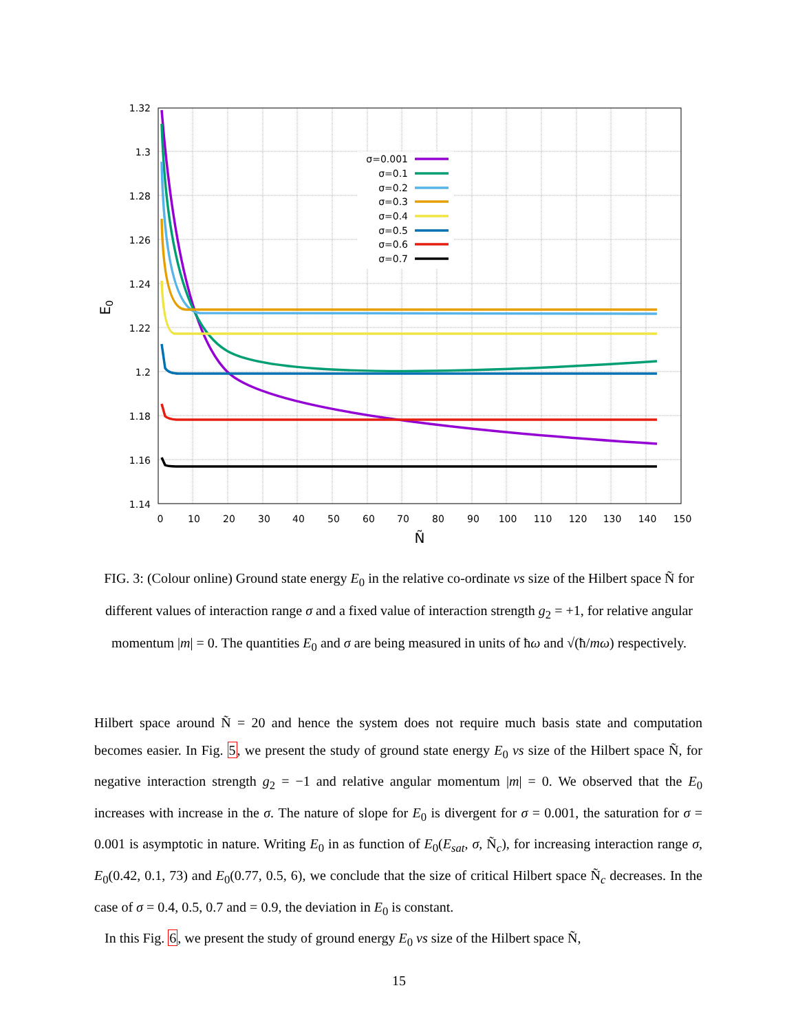1.32
1.3
1.28
1.26
1.24
1.22
1.2
1.18
1.16
1.14
σ=0.001
σ=0.1
σ=0.2
σ=0.3
σ=0.4
σ=0.5
σ=0.6
σ=0.7
0
10
20
30
40
50
60
70
80
90
100
110
120
130
140
150
Ñ
E0
FIG. 3: (Colour online) Ground state energy E<sub>0</sub> in the relative co-ordinate vs size of the Hilbert space Ñ for different values of interaction range σ and a fixed value of interaction strength g<sub>2</sub> = +1, for relative angular momentum |m| = 0. The quantities E<sub>0</sub> and σ are being measured in units of ħω and √(ħ/mω) respectively.
Hilbert space around Ñ = 20 and hence the system does not require much basis state and computation becomes easier. In Fig. 5, we present the study of ground state energy E<sub>0</sub> vs size of the Hilbert space Ñ, for negative interaction strength g<sub>2</sub> = −1 and relative angular momentum |m| = 0. We observed that the E<sub>0</sub> increases with increase in the σ. The nature of slope for E<sub>0</sub> is divergent for σ = 0.001, the saturation for σ = 0.001 is asymptotic in nature. Writing E<sub>0</sub> in as function of E<sub>0</sub>(E<sub>sat</sub>, σ, Ñ<sub>c</sub>), for increasing interaction range σ, E<sub>0</sub>(0.42, 0.1, 73) and E<sub>0</sub>(0.77, 0.5, 6), we conclude that the size of critical Hilbert space Ñ<sub>c</sub> decreases. In the case of σ = 0.4, 0.5, 0.7 and = 0.9, the deviation in E<sub>0</sub> is constant.
In this Fig. 6, we present the study of ground energy E<sub>0</sub> vs size of the Hilbert space Ñ,
15